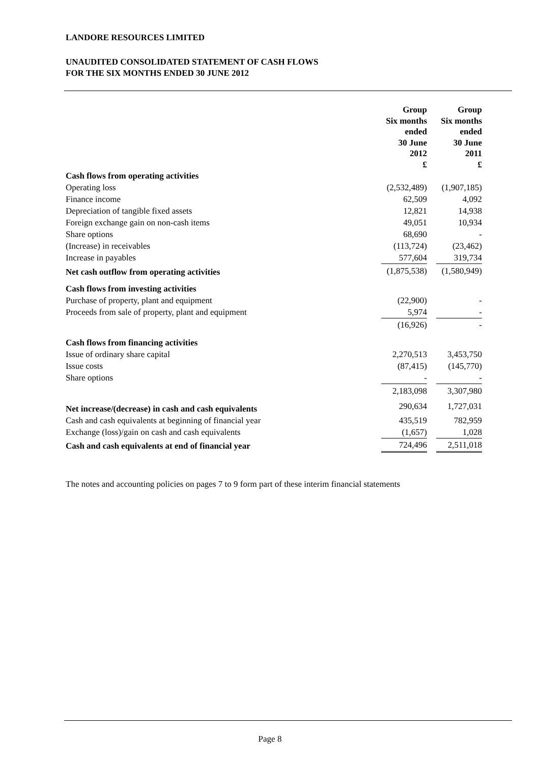LANDORE RESOURCES LIMITED
UNAUDITED CONSOLIDATED STATEMENT OF CASH FLOWS
FOR THE SIX MONTHS ENDED 30 JUNE 2012
| | Group Six months ended 30 June 2012 £ | | Group Six months ended 30 June 2011 £ |
| Cash flows from operating activities | | | |
| Operating loss | (2,532,489) | | (1,907,185) |
| Finance income | 62,509 | | 4,092 |
| Depreciation of tangible fixed assets | 12,821 | | 14,938 |
| Foreign exchange gain on non-cash items | 49,051 | | 10,934 |
| Share options | 68,690 | | - |
| (Increase) in receivables | (113,724) | | (23,462) |
| Increase in payables | 577,604 | | 319,734 |
| Net cash outflow from operating activities | (1,875,538) | | (1,580,949) |
| Cash flows from investing activities | | | |
| Purchase of property, plant and equipment | (22,900) | | - |
| Proceeds from sale of property, plant and equipment | 5,974 | | - |
| | (16,926) | | - |
| Cash flows from financing activities | | | |
| Issue of ordinary share capital | 2,270,513 | | 3,453,750 |
| Issue costs | (87,415) | | (145,770) |
| Share options | - | | - |
| | 2,183,098 | | 3,307,980 |
| Net increase/(decrease) in cash and cash equivalents | 290,634 | | 1,727,031 |
| Cash and cash equivalents at beginning of financial year | 435,519 | | 782,959 |
| Exchange (loss)/gain on cash and cash equivalents | (1,657) | | 1,028 |
| Cash and cash equivalents at end of financial year | 724,496 | | 2,511,018 |
The notes and accounting policies on pages 7 to 9 form part of these interim financial statements
Page 8